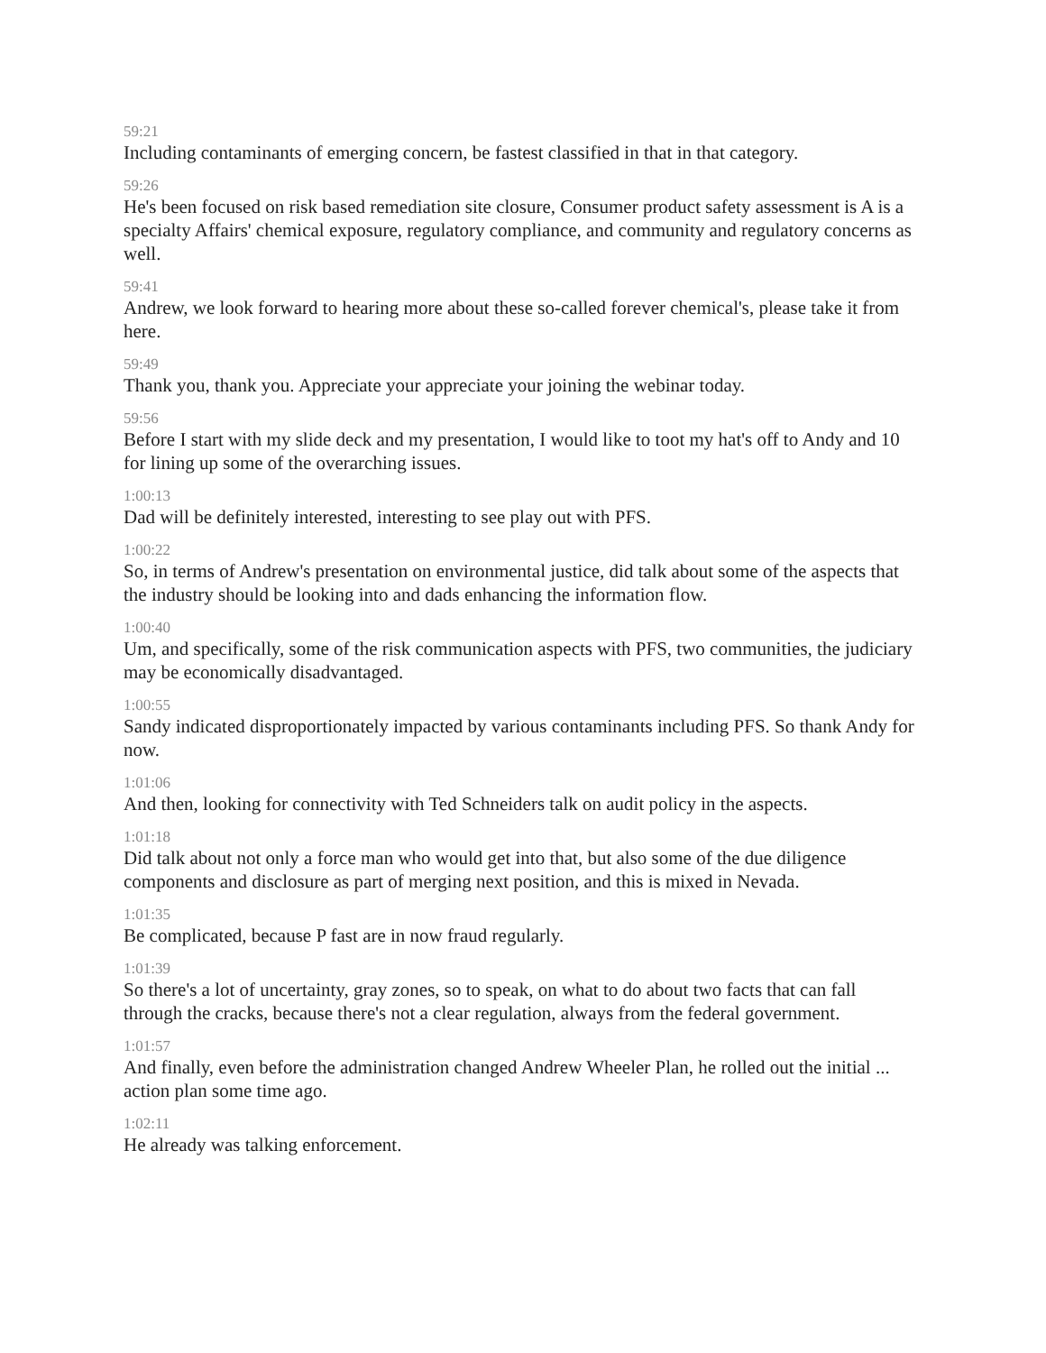59:21
Including contaminants of emerging concern, be fastest classified in that in that category.
59:26
He's been focused on risk based remediation site closure, Consumer product safety assessment is A is a specialty Affairs' chemical exposure, regulatory compliance, and community and regulatory concerns as well.
59:41
Andrew, we look forward to hearing more about these so-called forever chemical's, please take it from here.
59:49
Thank you, thank you. Appreciate your appreciate your joining the webinar today.
59:56
Before I start with my slide deck and my presentation, I would like to toot my hat's off to Andy and 10 for lining up some of the overarching issues.
1:00:13
Dad will be definitely interested, interesting to see play out with PFS.
1:00:22
So, in terms of Andrew's presentation on environmental justice, did talk about some of the aspects that the industry should be looking into and dads enhancing the information flow.
1:00:40
Um, and specifically, some of the risk communication aspects with PFS, two communities, the judiciary may be economically disadvantaged.
1:00:55
Sandy indicated disproportionately impacted by various contaminants including PFS. So thank Andy for now.
1:01:06
And then, looking for connectivity with Ted Schneiders talk on audit policy in the aspects.
1:01:18
Did talk about not only a force man who would get into that, but also some of the due diligence components and disclosure as part of merging next position, and this is mixed in Nevada.
1:01:35
Be complicated, because P fast are in now fraud regularly.
1:01:39
So there's a lot of uncertainty, gray zones, so to speak, on what to do about two facts that can fall through the cracks, because there's not a clear regulation, always from the federal government.
1:01:57
And finally, even before the administration changed Andrew Wheeler Plan, he rolled out the initial ... action plan some time ago.
1:02:11
He already was talking enforcement.